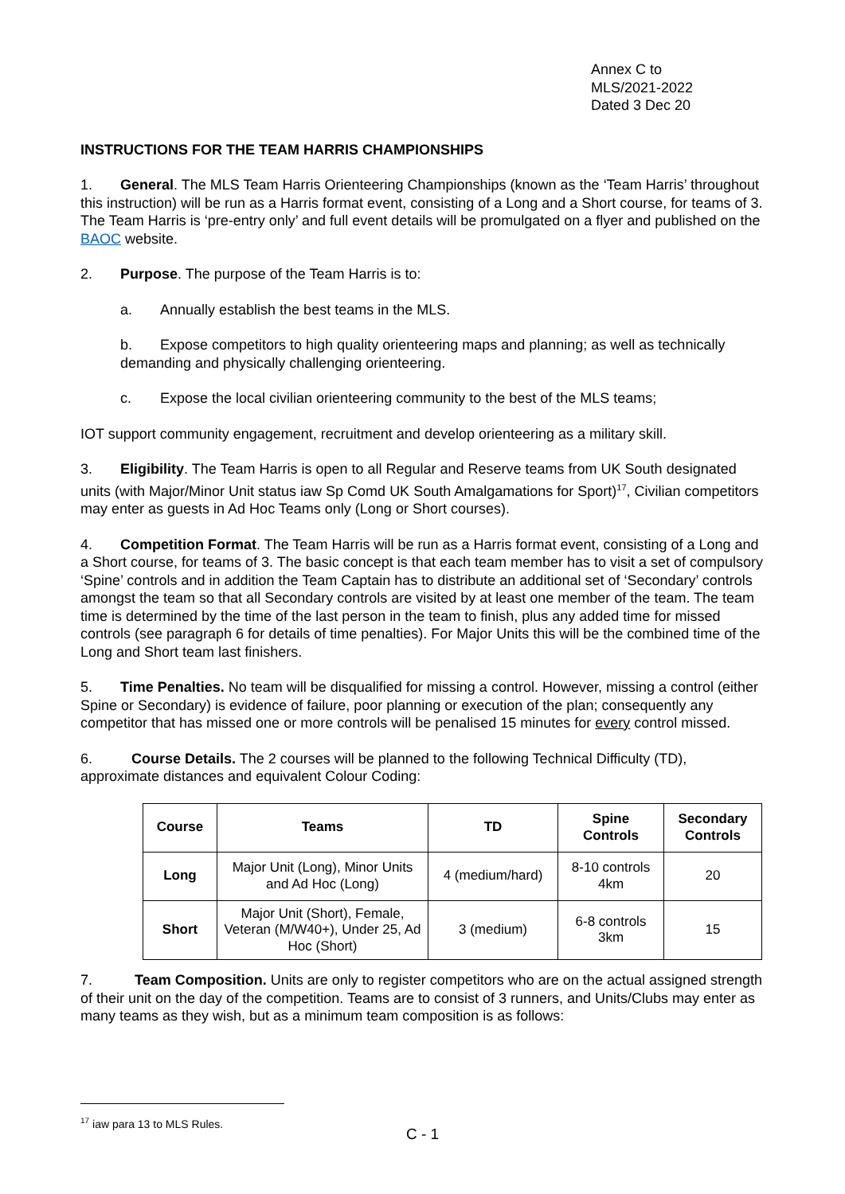Annex C to
MLS/2021-2022
Dated 3 Dec 20
INSTRUCTIONS FOR THE TEAM HARRIS CHAMPIONSHIPS
1. General. The MLS Team Harris Orienteering Championships (known as the ‘Team Harris’ throughout this instruction) will be run as a Harris format event, consisting of a Long and a Short course, for teams of 3. The Team Harris is ‘pre-entry only’ and full event details will be promulgated on a flyer and published on the BAOC website.
2. Purpose. The purpose of the Team Harris is to:
a. Annually establish the best teams in the MLS.
b. Expose competitors to high quality orienteering maps and planning; as well as technically demanding and physically challenging orienteering.
c. Expose the local civilian orienteering community to the best of the MLS teams;
IOT support community engagement, recruitment and develop orienteering as a military skill.
3. Eligibility. The Team Harris is open to all Regular and Reserve teams from UK South designated units (with Major/Minor Unit status iaw Sp Comd UK South Amalgamations for Sport)<sup>17</sup>, Civilian competitors may enter as guests in Ad Hoc Teams only (Long or Short courses).
4. Competition Format. The Team Harris will be run as a Harris format event, consisting of a Long and a Short course, for teams of 3. The basic concept is that each team member has to visit a set of compulsory ‘Spine’ controls and in addition the Team Captain has to distribute an additional set of ‘Secondary’ controls amongst the team so that all Secondary controls are visited by at least one member of the team. The team time is determined by the time of the last person in the team to finish, plus any added time for missed controls (see paragraph 6 for details of time penalties). For Major Units this will be the combined time of the Long and Short team last finishers.
5. Time Penalties. No team will be disqualified for missing a control. However, missing a control (either Spine or Secondary) is evidence of failure, poor planning or execution of the plan; consequently any competitor that has missed one or more controls will be penalised 15 minutes for every control missed.
6. Course Details. The 2 courses will be planned to the following Technical Difficulty (TD), approximate distances and equivalent Colour Coding:
| Course | Teams | TD | Spine Controls | Secondary Controls |
| --- | --- | --- | --- | --- |
| Long | Major Unit (Long), Minor Units and Ad Hoc (Long) | 4 (medium/hard) | 8-10 controls 4km | 20 |
| Short | Major Unit (Short), Female, Veteran (M/W40+), Under 25, Ad Hoc (Short) | 3 (medium) | 6-8 controls 3km | 15 |
7. Team Composition. Units are only to register competitors who are on the actual assigned strength of their unit on the day of the competition. Teams are to consist of 3 runners, and Units/Clubs may enter as many teams as they wish, but as a minimum team composition is as follows:
<sup>17</sup> iaw para 13 to MLS Rules.
C - 1